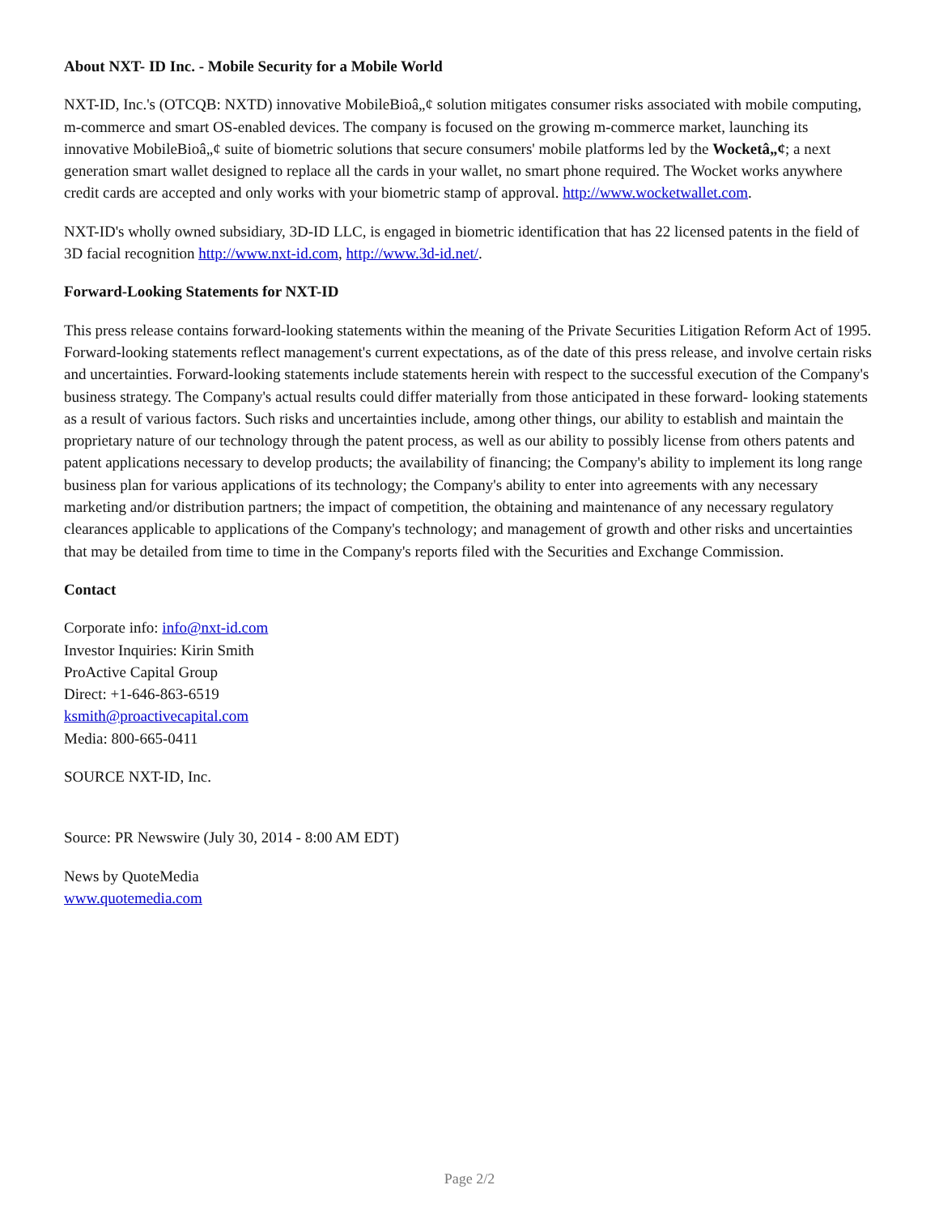About NXT- ID Inc. - Mobile Security for a Mobile World
NXT-ID, Inc.'s (OTCQB: NXTD) innovative MobileBioâ„¢ solution mitigates consumer risks associated with mobile computing, m-commerce and smart OS-enabled devices. The company is focused on the growing m-commerce market, launching its innovative MobileBioâ„¢ suite of biometric solutions that secure consumers' mobile platforms led by the Wocketâ„¢; a next generation smart wallet designed to replace all the cards in your wallet, no smart phone required. The Wocket works anywhere credit cards are accepted and only works with your biometric stamp of approval. http://www.wocketwallet.com.
NXT-ID's wholly owned subsidiary, 3D-ID LLC, is engaged in biometric identification that has 22 licensed patents in the field of 3D facial recognition http://www.nxt-id.com, http://www.3d-id.net/.
Forward-Looking Statements for NXT-ID
This press release contains forward-looking statements within the meaning of the Private Securities Litigation Reform Act of 1995. Forward-looking statements reflect management's current expectations, as of the date of this press release, and involve certain risks and uncertainties. Forward-looking statements include statements herein with respect to the successful execution of the Company's business strategy. The Company's actual results could differ materially from those anticipated in these forward- looking statements as a result of various factors. Such risks and uncertainties include, among other things, our ability to establish and maintain the proprietary nature of our technology through the patent process, as well as our ability to possibly license from others patents and patent applications necessary to develop products; the availability of financing; the Company's ability to implement its long range business plan for various applications of its technology; the Company's ability to enter into agreements with any necessary marketing and/or distribution partners; the impact of competition, the obtaining and maintenance of any necessary regulatory clearances applicable to applications of the Company's technology; and management of growth and other risks and uncertainties that may be detailed from time to time in the Company's reports filed with the Securities and Exchange Commission.
Contact
Corporate info: info@nxt-id.com
Investor Inquiries: Kirin Smith
ProActive Capital Group
Direct: +1-646-863-6519
ksmith@proactivecapital.com
Media: 800-665-0411
SOURCE NXT-ID, Inc.
Source: PR Newswire (July 30, 2014 - 8:00 AM EDT)
News by QuoteMedia
www.quotemedia.com
Page 2/2